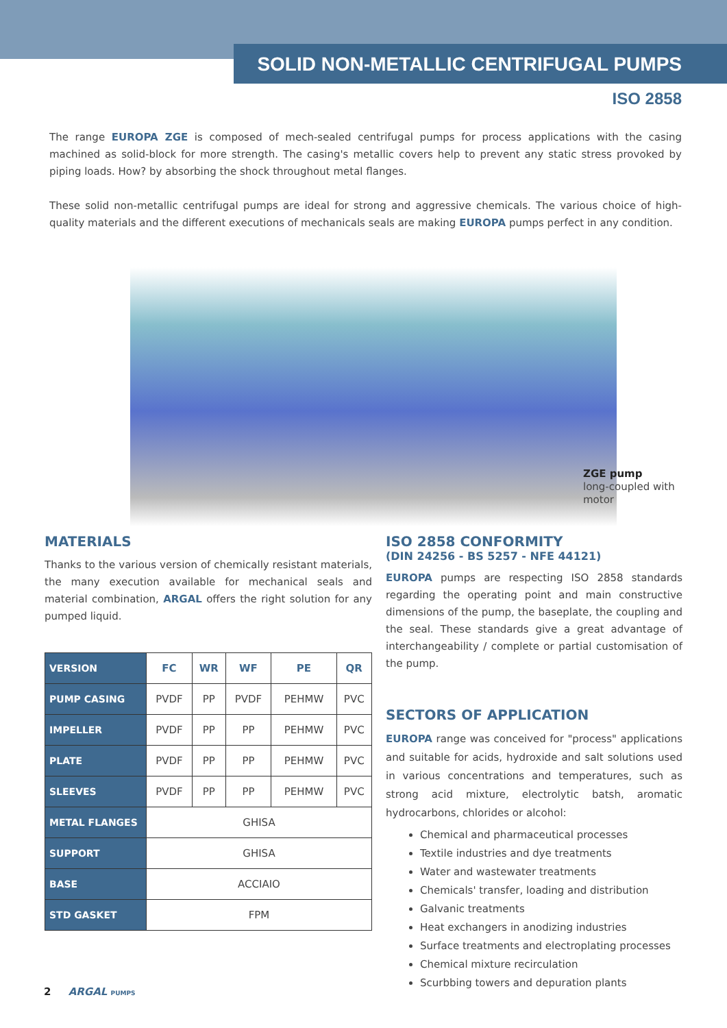SOLID NON-METALLIC CENTRIFUGAL PUMPS
ISO 2858
The range EUROPA ZGE is composed of mech-sealed centrifugal pumps for process applications with the casing machined as solid-block for more strength. The casing's metallic covers help to prevent any static stress provoked by piping loads. How? by absorbing the shock throughout metal flanges.
These solid non-metallic centrifugal pumps are ideal for strong and aggressive chemicals. The various choice of high-quality materials and the different executions of mechanicals seals are making EUROPA pumps perfect in any condition.
ZGE pump
long-coupled with
motor
MATERIALS
Thanks to the various version of chemically resistant materials, the many execution available for mechanical seals and material combination, ARGAL offers the right solution for any pumped liquid.
| VERSION | FC | WR | WF | PE | QR |
| PUMP CASING | PVDF | PP | PVDF | PEHMW | PVC |
| IMPELLER | PVDF | PP | PP | PEHMW | PVC |
| PLATE | PVDF | PP | PP | PEHMW | PVC |
| SLEEVES | PVDF | PP | PP | PEHMW | PVC |
| METAL FLANGES | GHISA | | | | |
| SUPPORT | GHISA | | | | |
| BASE | ACCIAIO | | | | |
| STD GASKET | FPM | | | | |
ISO 2858 CONFORMITY
(DIN 24256 - BS 5257 - NFE 44121)
EUROPA pumps are respecting ISO 2858 standards regarding the operating point and main constructive dimensions of the pump, the baseplate, the coupling and the seal. These standards give a great advantage of interchangeability / complete or partial customisation of the pump.
SECTORS OF APPLICATION
EUROPA range was conceived for "process" applications and suitable for acids, hydroxide and salt solutions used in various concentrations and temperatures, such as strong acid mixture, electrolytic batsh, aromatic hydrocarbons, chlorides or alcohol:
Chemical and pharmaceutical processes
Textile industries and dye treatments
Water and wastewater treatments
Chemicals' transfer, loading and distribution
Galvanic treatments
Heat exchangers in anodizing industries
Surface treatments and electroplating processes
Chemical mixture recirculation
Scurbbing towers and depuration plants
2 ARGAL PUMPS